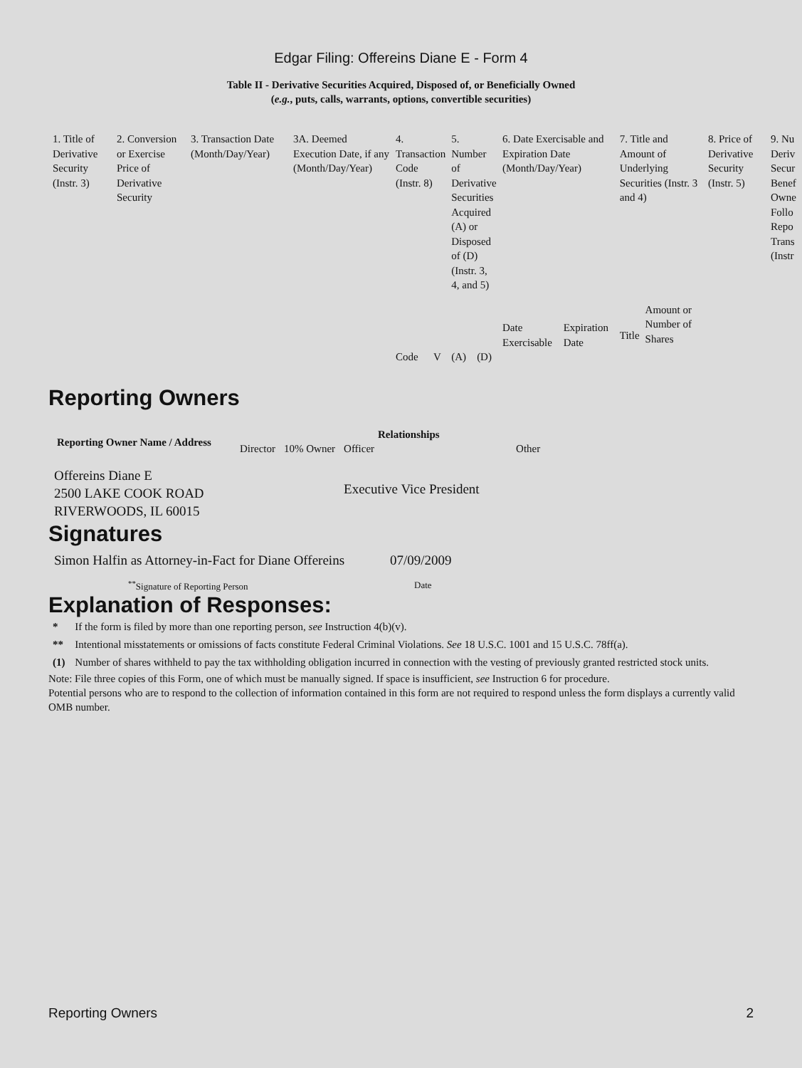Edgar Filing: Offereins Diane E - Form 4
Table II - Derivative Securities Acquired, Disposed of, or Beneficially Owned
(e.g., puts, calls, warrants, options, convertible securities)
| 1. Title of Derivative Security (Instr. 3) | 2. Conversion or Exercise Price of Derivative Security | 3. Transaction Date (Month/Day/Year) | 3A. Deemed Execution Date, if any (Month/Day/Year) | 4. Transaction Code (Instr. 8) | | 5. Number of Derivative Securities Acquired (A) or Disposed of (D) (Instr. 3, 4, and 5) | | 6. Date Exercisable and Expiration Date (Month/Day/Year) | | 7. Title and Amount of Underlying Securities (Instr. 3 and 4) | | 8. Price of Derivative Security (Instr. 5) | 9. Nu Deriv Secur Benef Owne Follo Repo Trans (Instr |
| | | | | Code | V | (A) | (D) | Date Exercisable | Expiration Date | Title | Amount or Number of Shares | | |
Reporting Owners
| Reporting Owner Name / Address | Relationships | | | |
| --- | --- | --- | --- | --- |
| | Director | 10% Owner | Officer | Other |
| Offereins Diane E 2500 LAKE COOK ROAD RIVERWOODS, IL 60015 | | | Executive Vice President | |
Signatures
| Simon Halfin as Attorney-in-Fact for Diane Offereins | 07/09/2009 |
| <sup>**</sup> Signature of Reporting Person | Date |
Explanation of Responses:
| * | If the form is filed by more than one reporting person, see Instruction 4(b)(v). |
| ** | Intentional misstatements or omissions of facts constitute Federal Criminal Violations. See 18 U.S.C. 1001 and 15 U.S.C. 78ff(a). |
| (1) | Number of shares withheld to pay the tax withholding obligation incurred in connection with the vesting of previously granted restricted stock units. |
Note: File three copies of this Form, one of which must be manually signed. If space is insufficient, see Instruction 6 for procedure.
Potential persons who are to respond to the collection of information contained in this form are not required to respond unless the form displays a currently valid OMB number.
Reporting Owners 2